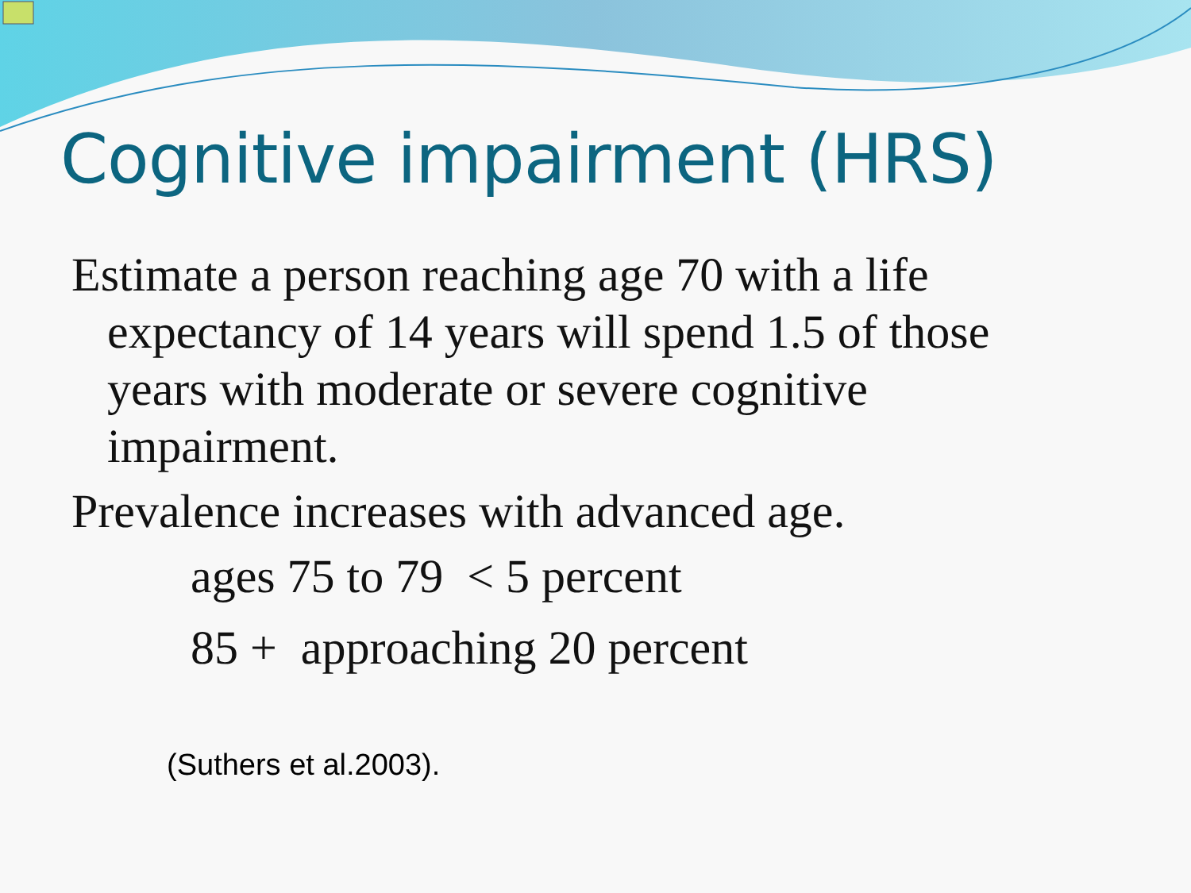Cognitive impairment (HRS)
Estimate a person reaching age 70 with a life expectancy of 14 years will spend 1.5 of those years with moderate or severe cognitive impairment.
Prevalence increases with advanced age.
ages 75 to 79 < 5 percent
85 + approaching 20 percent
(Suthers et al.2003).